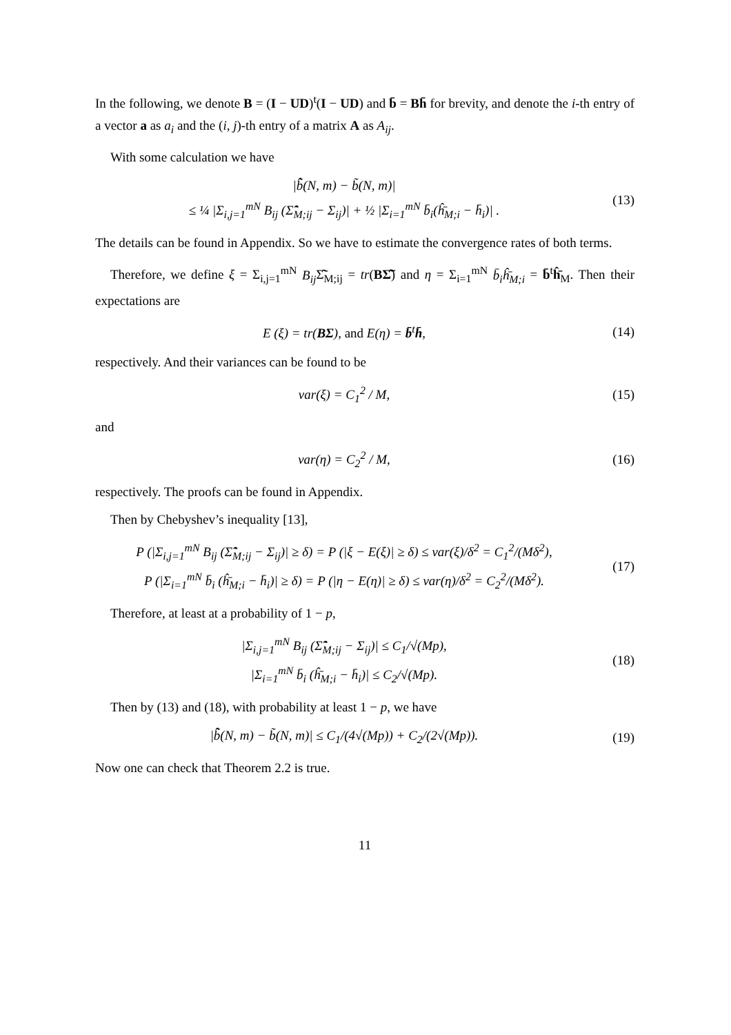In the following, we denote B = (I − UD)<sup>t</sup>(I − UD) and b̄ = Bh̄ for brevity, and denote the i-th entry of a vector a as a<sub>i</sub> and the (i, j)-th entry of a matrix A as A<sub>ij</sub>.
With some calculation we have
|b̂̃(N, m) − b̃(N, m)|
≤ ¼ |Σ<sub>i,j=1</sub><sup>mN</sup> B<sub>ij</sub> (Σ̂̃<sub>M;ij</sub> − Σ<sub>ij</sub>)| + ½ |Σ<sub>i=1</sub><sup>mN</sup> b̄<sub>i</sub>(ĥ̄<sub>M;i</sub> − h̄<sub>i</sub>)| .
(13)
The details can be found in Appendix. So we have to estimate the convergence rates of both terms.
Therefore, we define ξ = Σ<sub>i,j=1</sub><sup>mN</sup> B<sub>ij</sub> Σ̂̃<sub>M;ij</sub> = tr(BΣ̂̃) and η = Σ<sub>i=1</sub><sup>mN</sup> b̄<sub>i</sub>ĥ̄<sub>M;i</sub> = b̄<sup>t</sup>ĥ̄<sub>M</sub>. Then their expectations are
E (ξ) = tr(BΣ), and E(η) = b̄<sup>t</sup>h̄,
(14)
respectively. And their variances can be found to be
var(ξ) = C<sub>1</sub><sup>2</sup> / M,
(15)
and
var(η) = C<sub>2</sub><sup>2</sup> / M,
(16)
respectively. The proofs can be found in Appendix.
Then by Chebyshev’s inequality [13],
P (|Σ<sub>i,j=1</sub><sup>mN</sup> B<sub>ij</sub> (Σ̂̃<sub>M;ij</sub> − Σ<sub>ij</sub>)| ≥ δ) = P (|ξ − E(ξ)| ≥ δ) ≤ var(ξ)/δ<sup>2</sup> = C<sub>1</sub><sup>2</sup>/(Mδ<sup>2</sup>),
P (|Σ<sub>i=1</sub><sup>mN</sup> b̄<sub>i</sub> (ĥ̄<sub>M;i</sub> − h̄<sub>i</sub>)| ≥ δ) = P (|η − E(η)| ≥ δ) ≤ var(η)/δ<sup>2</sup> = C<sub>2</sub><sup>2</sup>/(Mδ<sup>2</sup>).
(17)
Therefore, at least at a probability of 1 − p,
|Σ<sub>i,j=1</sub><sup>mN</sup> B<sub>ij</sub> (Σ̂̃<sub>M;ij</sub> − Σ<sub>ij</sub>)| ≤ C<sub>1</sub>/√(Mp),
|Σ<sub>i=1</sub><sup>mN</sup> b̄<sub>i</sub> (ĥ̄<sub>M;i</sub> − h̄<sub>i</sub>)| ≤ C<sub>2</sub>/√(Mp).
(18)
Then by (13) and (18), with probability at least 1 − p, we have
|b̂̃(N, m) − b̃(N, m)| ≤ C<sub>1</sub>/(4√(Mp)) + C<sub>2</sub>/(2√(Mp)).
(19)
Now one can check that Theorem 2.2 is true.
11